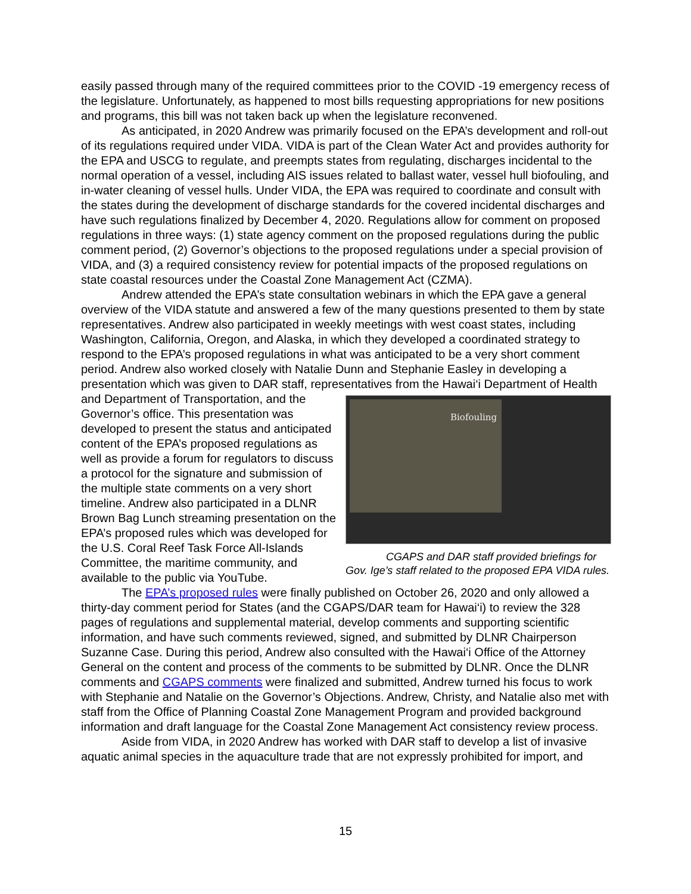easily passed through many of the required committees prior to the COVID -19 emergency recess of the legislature. Unfortunately, as happened to most bills requesting appropriations for new positions and programs, this bill was not taken back up when the legislature reconvened.
As anticipated, in 2020 Andrew was primarily focused on the EPA’s development and roll-out of its regulations required under VIDA. VIDA is part of the Clean Water Act and provides authority for the EPA and USCG to regulate, and preempts states from regulating, discharges incidental to the normal operation of a vessel, including AIS issues related to ballast water, vessel hull biofouling, and in-water cleaning of vessel hulls. Under VIDA, the EPA was required to coordinate and consult with the states during the development of discharge standards for the covered incidental discharges and have such regulations finalized by December 4, 2020. Regulations allow for comment on proposed regulations in three ways: (1) state agency comment on the proposed regulations during the public comment period, (2) Governor’s objections to the proposed regulations under a special provision of VIDA, and (3) a required consistency review for potential impacts of the proposed regulations on state coastal resources under the Coastal Zone Management Act (CZMA).
Andrew attended the EPA’s state consultation webinars in which the EPA gave a general overview of the VIDA statute and answered a few of the many questions presented to them by state representatives. Andrew also participated in weekly meetings with west coast states, including Washington, California, Oregon, and Alaska, in which they developed a coordinated strategy to respond to the EPA’s proposed regulations in what was anticipated to be a very short comment period. Andrew also worked closely with Natalie Dunn and Stephanie Easley in developing a presentation which was given to DAR staff, representatives from the Hawai‘i Department of Health and Department of Biofouling
CGAPS and DAR staff provided briefings for Gov. Ige’s staff related to the proposed EPA VIDA rules. Transportation, and the Governor’s office. This presentation was developed to present the status and anticipated content of the EPA’s proposed regulations as well as provide a forum for regulators to discuss a protocol for the signature and submission of the multiple state comments on a very short timeline. Andrew also participated in a DLNR Brown Bag Lunch streaming presentation on the EPA’s proposed rules which was developed for the U.S. Coral Reef Task Force All-Islands Committee, the maritime community, and available to the public via YouTube.
The EPA’s proposed rules were finally published on October 26, 2020 and only allowed a thirty-day comment period for States (and the CGAPS/DAR team for Hawai‘i) to review the 328 pages of regulations and supplemental material, develop comments and supporting scientific information, and have such comments reviewed, signed, and submitted by DLNR Chairperson Suzanne Case. During this period, Andrew also consulted with the Hawai‘i Office of the Attorney General on the content and process of the comments to be submitted by DLNR. Once the DLNR comments and CGAPS comments were finalized and submitted, Andrew turned his focus to work with Stephanie and Natalie on the Governor’s Objections. Andrew, Christy, and Natalie also met with staff from the Office of Planning Coastal Zone Management Program and provided background information and draft language for the Coastal Zone Management Act consistency review process.
Aside from VIDA, in 2020 Andrew has worked with DAR staff to develop a list of invasive aquatic animal species in the aquaculture trade that are not expressly prohibited for import, and
15